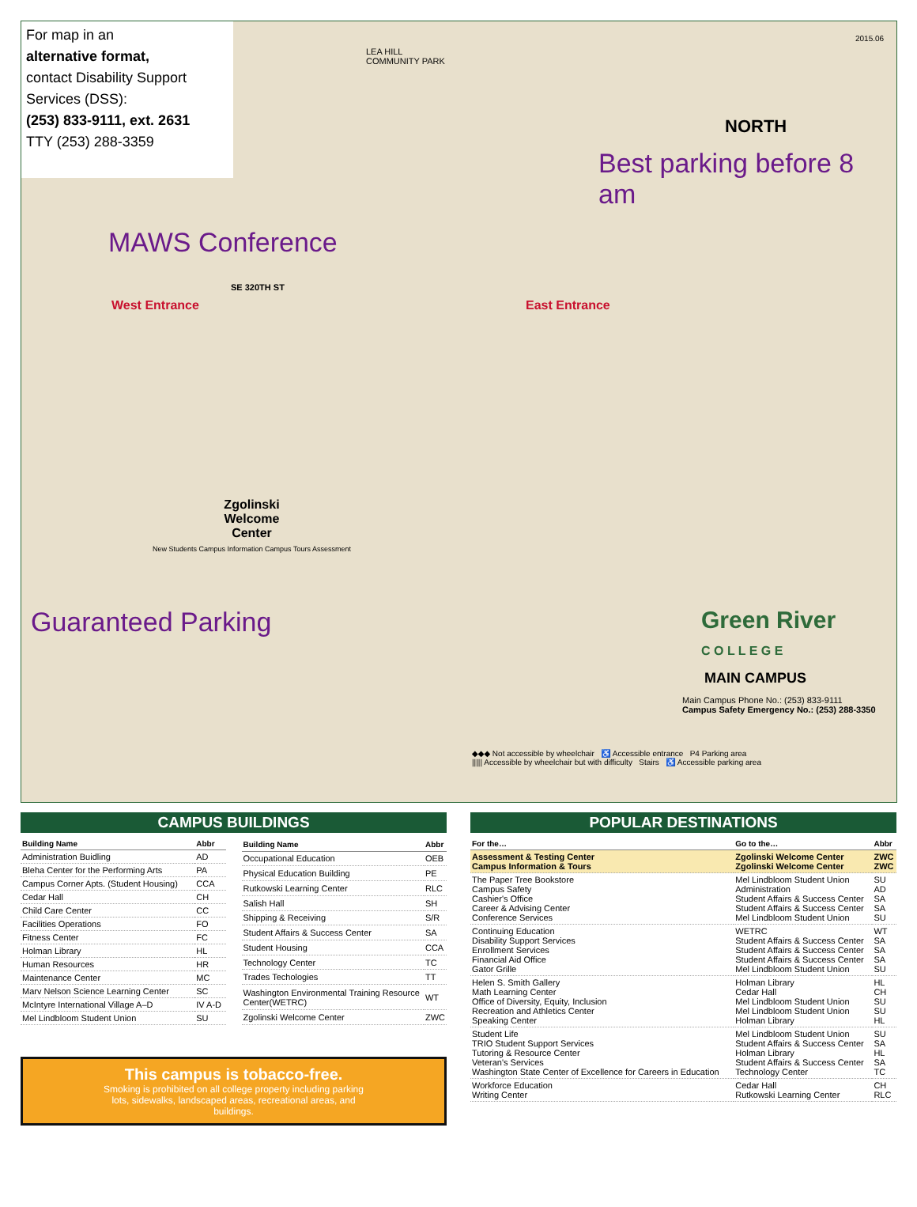For map in an
alternative format,
contact Disability Support Services (DSS):
(253) 833-9111, ext. 2631
TTY (253) 288-3359
LEA HILL
COMMUNITY PARK
2015.06
NORTH
Best parking before 8 am
MAWS Conference
SE 320TH ST
West Entrance East Entrance
Zgolinski
Welcome
Center
New Students Campus Information Campus Tours Assessment
Guaranteed Parking
Green River
C O L L E G E
MAIN CAMPUS
Main Campus Phone No.: (253) 833-9111
Campus Safety Emergency No.: (253) 288-3350
◆◆◆ Not accessible by wheelchair ♿ Accessible entrance P4 Parking area
||||| Accessible by wheelchair but with difficulty Stairs ♿ Accessible parking area
CAMPUS BUILDINGS
| Building Name | Abbr |
| --- | --- |
| Administration Buidling | AD |
| Bleha Center for the Performing Arts | PA |
| Campus Corner Apts. (Student Housing) | CCA |
| Cedar Hall | CH |
| Child Care Center | CC |
| Facilities Operations | FO |
| Fitness Center | FC |
| Holman Library | HL |
| Human Resources | HR |
| Maintenance Center | MC |
| Marv Nelson Science Learning Center | SC |
| McIntyre International Village A–D | IV A-D |
| Mel Lindbloom Student Union | SU |
| Building Name | Abbr |
| --- | --- |
| Occupational Education | OEB |
| Physical Education Building | PE |
| Rutkowski Learning Center | RLC |
| Salish Hall | SH |
| Shipping & Receiving | S/R |
| Student Affairs & Success Center | SA |
| Student Housing | CCA |
| Technology Center | TC |
| Trades Techologies | TT |
| Washington Environmental Training Resource Center(WETRC) | WT |
| Zgolinski Welcome Center | ZWC |
This campus is tobacco-free.
Smoking is prohibited on all college property including parking lots, sidewalks, landscaped areas, recreational areas, and buildings.
POPULAR DESTINATIONS
| For the… | Go to the… | Abbr |
| --- | --- | --- |
| Assessment & Testing Center Campus Information & Tours | Zgolinski Welcome Center Zgolinski Welcome Center | ZWC ZWC |
| The Paper Tree Bookstore Campus Safety Cashier's Office Career & Advising Center Conference Services | Mel Lindbloom Student Union Administration Student Affairs & Success Center Student Affairs & Success Center Mel Lindbloom Student Union | SU AD SA SA SU |
| Continuing Education Disability Support Services Enrollment Services Financial Aid Office Gator Grille | WETRC Student Affairs & Success Center Student Affairs & Success Center Student Affairs & Success Center Mel Lindbloom Student Union | WT SA SA SA SU |
| Helen S. Smith Gallery Math Learning Center Office of Diversity, Equity, Inclusion Recreation and Athletics Center Speaking Center | Holman Library Cedar Hall Mel Lindbloom Student Union Mel Lindbloom Student Union Holman Library | HL CH SU SU HL |
| Student Life TRIO Student Support Services Tutoring & Resource Center Veteran's Services Washington State Center of Excellence for Careers in Education | Mel Lindbloom Student Union Student Affairs & Success Center Holman Library Student Affairs & Success Center Technology Center | SU SA HL SA TC |
| Workforce Education Writing Center | Cedar Hall Rutkowski Learning Center | CH RLC |